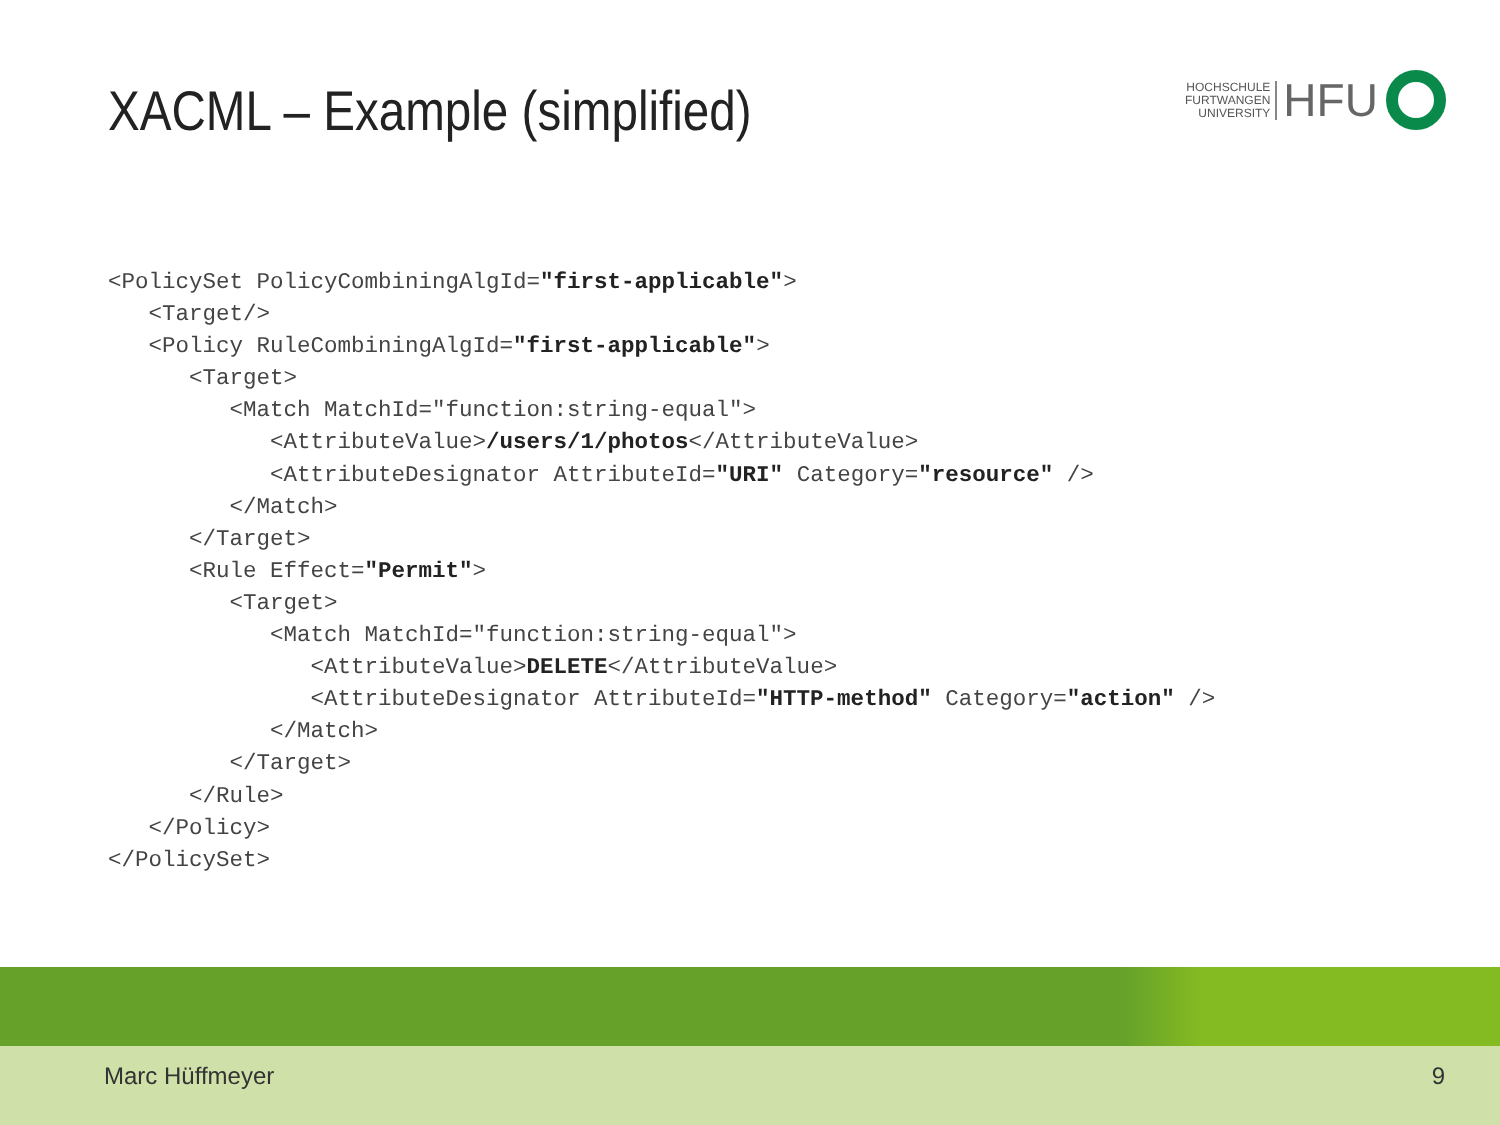XACML – Example (simplified)
HOCHSCHULE
FURTWANGEN
UNIVERSITY
HFU
<PolicySet PolicyCombiningAlgId="first-applicable">
   <Target/>
   <Policy RuleCombiningAlgId="first-applicable">
      <Target>
         <Match MatchId="function:string-equal">
            <AttributeValue>/users/1/photos</AttributeValue>
            <AttributeDesignator AttributeId="URI" Category="resource" />
         </Match>
      </Target>
      <Rule Effect="Permit">
         <Target>
            <Match MatchId="function:string-equal">
               <AttributeValue>DELETE</AttributeValue>
               <AttributeDesignator AttributeId="HTTP-method" Category="action" />
            </Match>
         </Target>
      </Rule>
   </Policy>
</PolicySet>
Marc Hüffmeyer 9